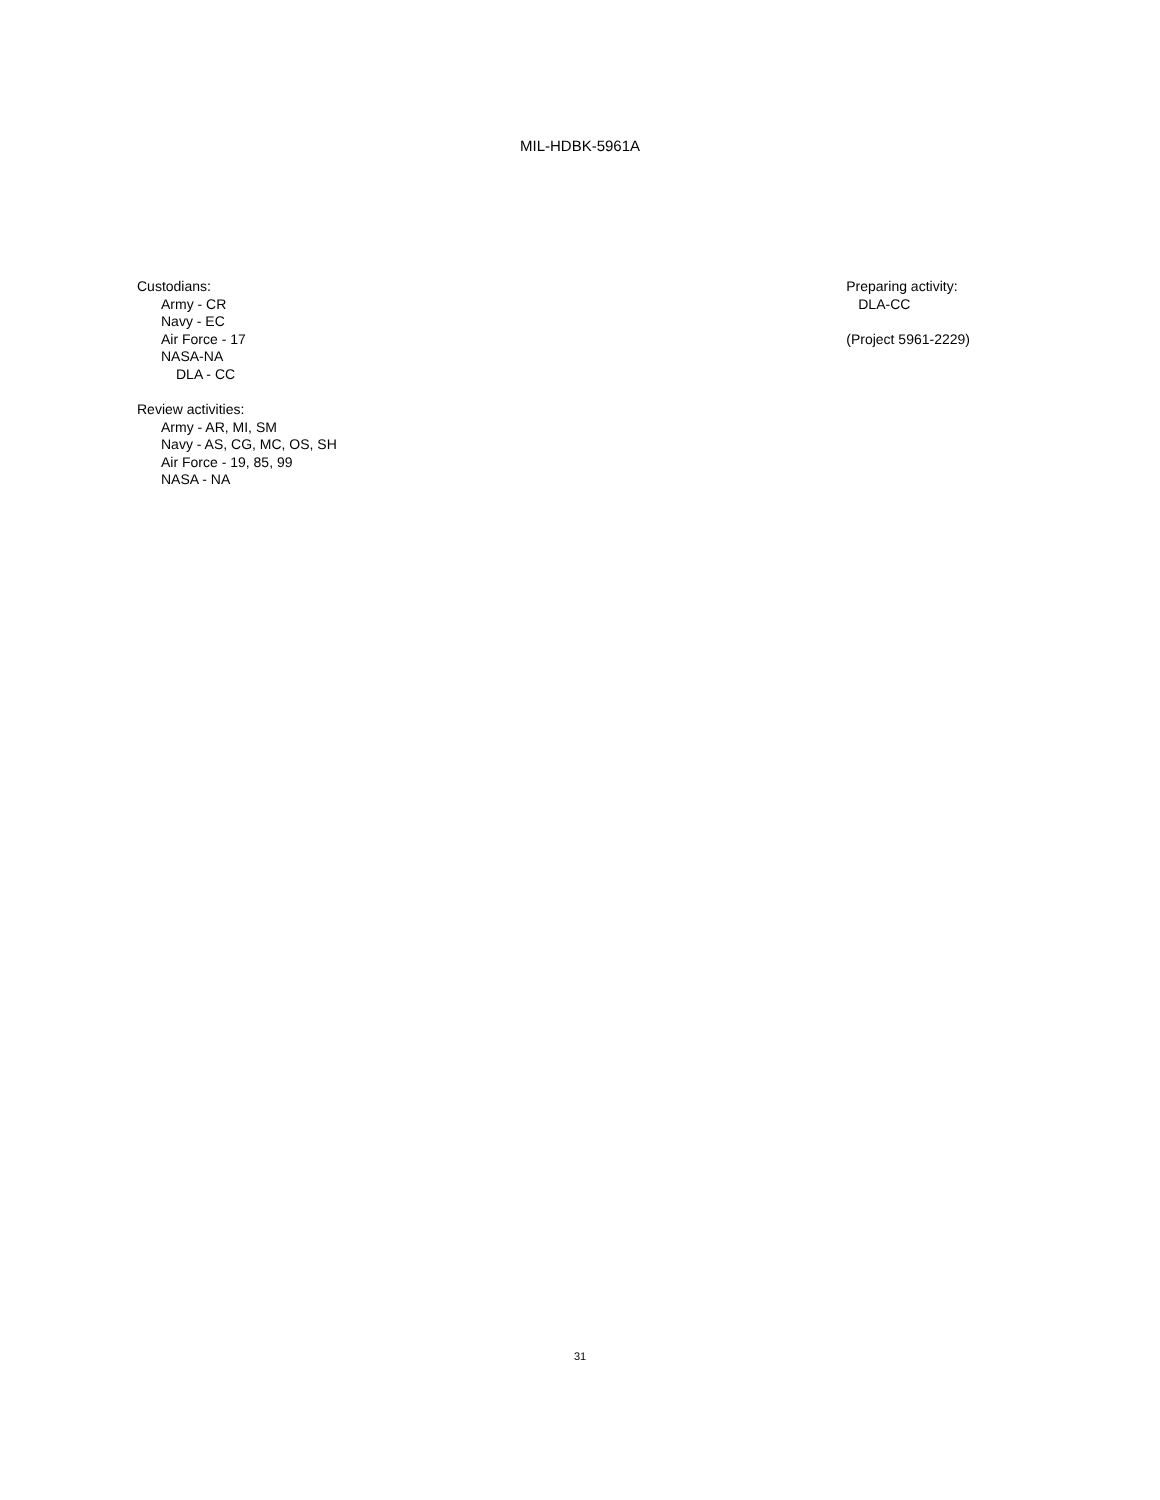MIL-HDBK-5961A
Custodians:
Army - CR
Navy - EC
Air Force - 17
NASA-NA
DLA - CC
Review activities:
Army - AR, MI, SM
Navy - AS, CG, MC, OS, SH
Air Force - 19, 85, 99
NASA - NA
Preparing activity:
DLA-CC
(Project 5961-2229)
31